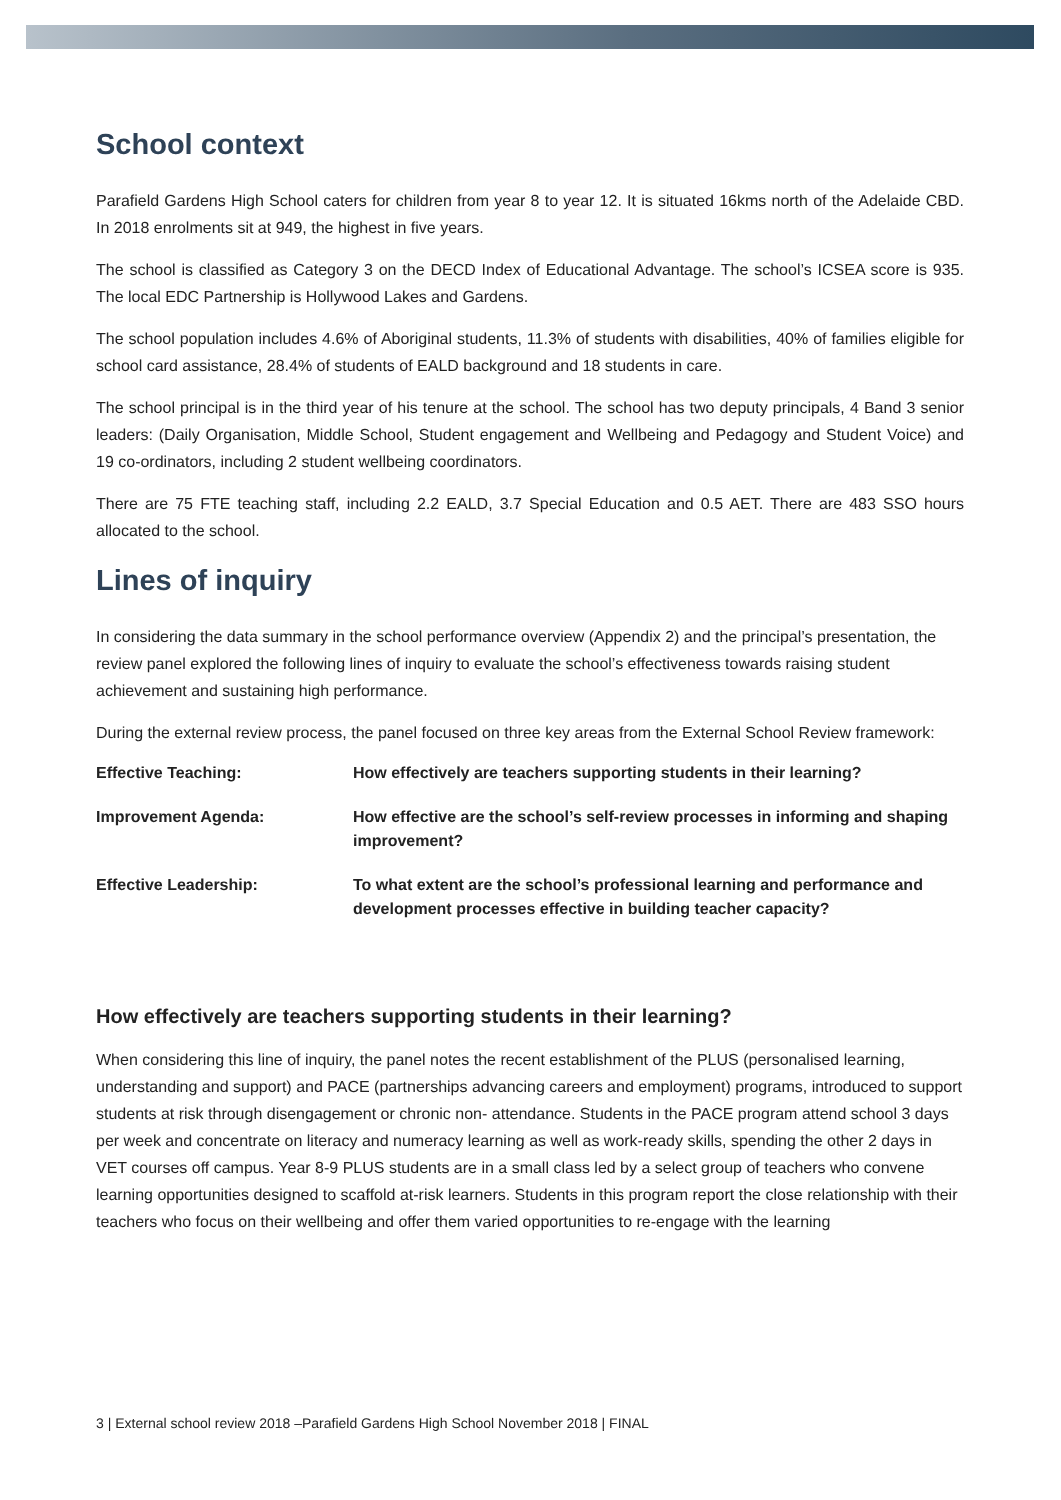School context
Parafield Gardens High School caters for children from year 8 to year 12. It is situated 16kms north of the Adelaide CBD. In 2018 enrolments sit at 949, the highest in five years.
The school is classified as Category 3 on the DECD Index of Educational Advantage. The school’s ICSEA score is 935. The local EDC Partnership is Hollywood Lakes and Gardens.
The school population includes 4.6% of Aboriginal students, 11.3% of students with disabilities, 40% of families eligible for school card assistance, 28.4% of students of EALD background and 18 students in care.
The school principal is in the third year of his tenure at the school. The school has two deputy principals, 4 Band 3 senior leaders: (Daily Organisation, Middle School, Student engagement and Wellbeing and Pedagogy and Student Voice) and 19 co-ordinators, including 2 student wellbeing coordinators.
There are 75 FTE teaching staff, including 2.2 EALD, 3.7 Special Education and 0.5 AET. There are 483 SSO hours allocated to the school.
Lines of inquiry
In considering the data summary in the school performance overview (Appendix 2) and the principal’s presentation, the review panel explored the following lines of inquiry to evaluate the school’s effectiveness towards raising student achievement and sustaining high performance.
During the external review process, the panel focused on three key areas from the External School Review framework:
| Effective Teaching: | How effectively are teachers supporting students in their learning? |
| Improvement Agenda: | How effective are the school’s self-review processes in informing and shaping improvement? |
| Effective Leadership: | To what extent are the school’s professional learning and performance and development processes effective in building teacher capacity? |
How effectively are teachers supporting students in their learning?
When considering this line of inquiry, the panel notes the recent establishment of the PLUS (personalised learning, understanding and support) and PACE (partnerships advancing careers and employment) programs, introduced to support students at risk through disengagement or chronic non- attendance. Students in the PACE program attend school 3 days per week and concentrate on literacy and numeracy learning as well as work-ready skills, spending the other 2 days in VET courses off campus. Year 8-9 PLUS students are in a small class led by a select group of teachers who convene learning opportunities designed to scaffold at-risk learners. Students in this program report the close relationship with their teachers who focus on their wellbeing and offer them varied opportunities to re-engage with the learning
3 | External school review 2018 –Parafield Gardens High School November 2018 | FINAL